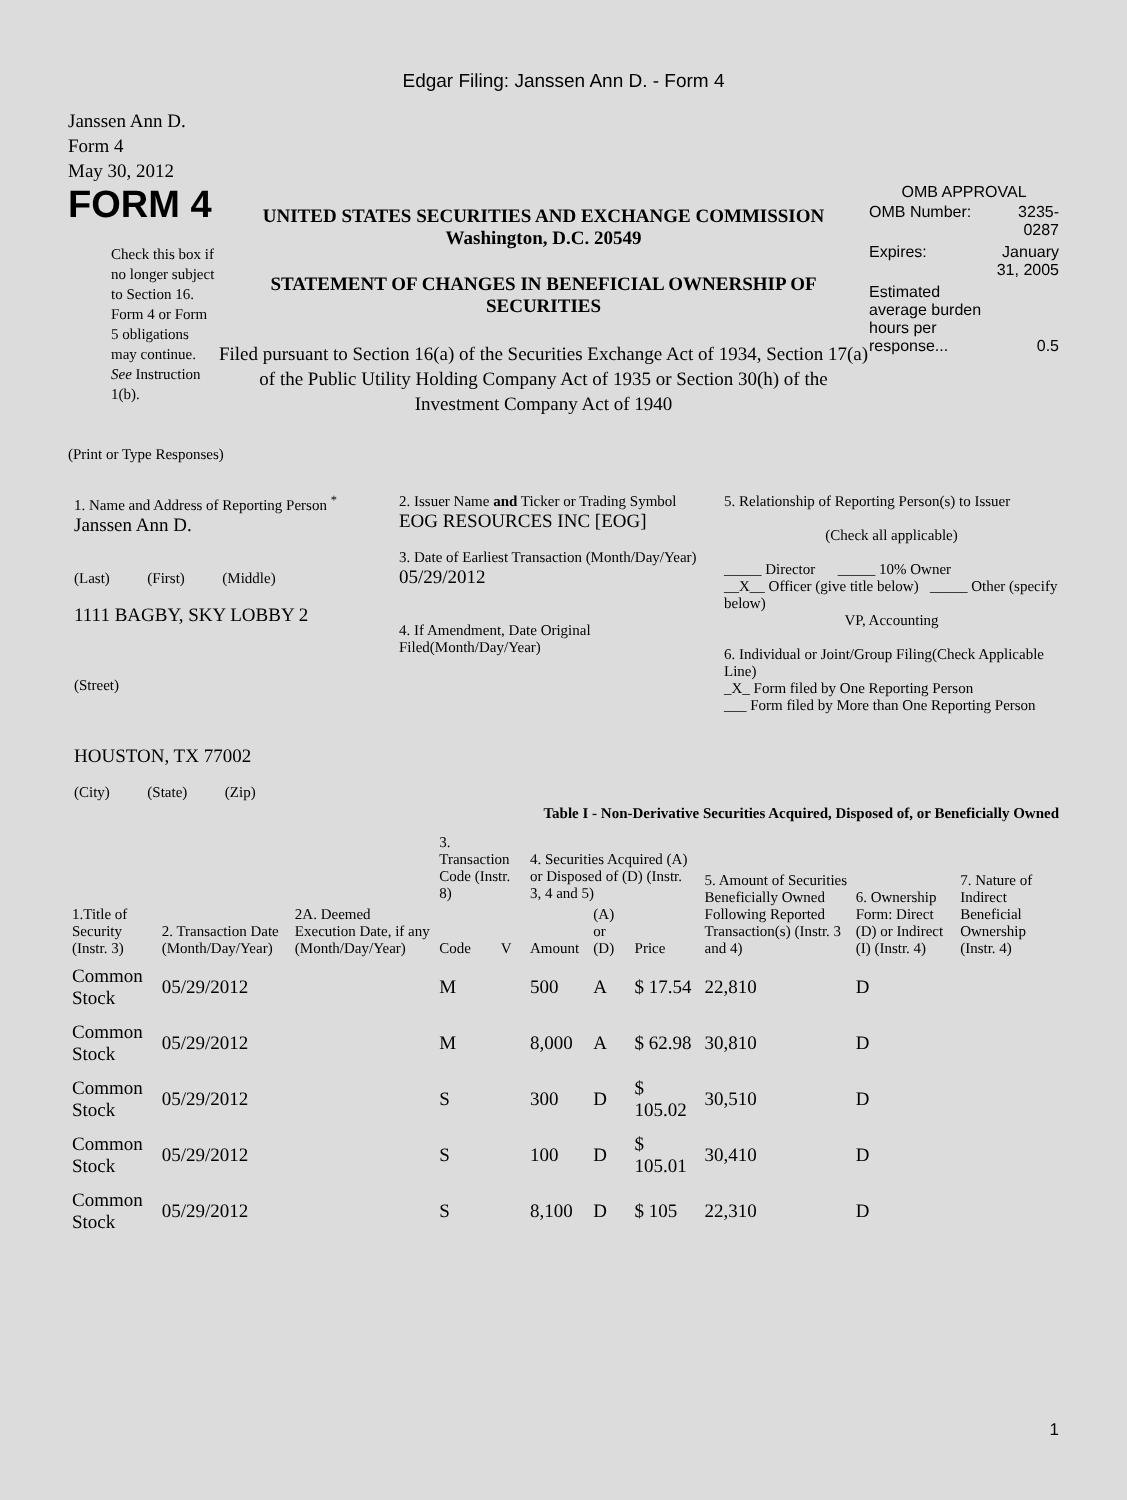Edgar Filing: Janssen Ann D. - Form 4
Janssen Ann D.
Form 4
May 30, 2012
FORM 4
Check this box if no longer subject to Section 16. Form 4 or Form 5 obligations may continue. See Instruction 1(b).
UNITED STATES SECURITIES AND EXCHANGE COMMISSION
Washington, D.C. 20549
STATEMENT OF CHANGES IN BENEFICIAL OWNERSHIP OF SECURITIES
Filed pursuant to Section 16(a) of the Securities Exchange Act of 1934, Section 17(a) of the Public Utility Holding Company Act of 1935 or Section 30(h) of the Investment Company Act of 1940
OMB APPROVAL
| OMB Number: | 3235-0287 |
| Expires: | January 31, 2005 |
| Estimated average burden hours per response... | 0.5 |
(Print or Type Responses)
1. Name and Address of Reporting Person <sup>*</sup>
Janssen Ann D.
(Last) (First) (Middle)
1111 BAGBY, SKY LOBBY 2
(Street)
HOUSTON, TX 77002
(City) (State) (Zip)
2. Issuer Name and Ticker or Trading Symbol
EOG RESOURCES INC [EOG]
3. Date of Earliest Transaction (Month/Day/Year)
05/29/2012
4. If Amendment, Date Original Filed(Month/Day/Year)
5. Relationship of Reporting Person(s) to Issuer
(Check all applicable)
_____ Director _____ 10% Owner
__X__ Officer (give title below) _____ Other (specify below)
VP, Accounting
6. Individual or Joint/Group Filing(Check Applicable Line)
_X_ Form filed by One Reporting Person
___ Form filed by More than One Reporting Person
Table I - Non-Derivative Securities Acquired, Disposed of, or Beneficially Owned
| 1.Title of Security (Instr. 3) | 2. Transaction Date (Month/Day/Year) | 2A. Deemed Execution Date, if any (Month/Day/Year) | 3. Transaction Code (Instr. 8) | | 4. Securities Acquired (A) or Disposed of (D) (Instr. 3, 4 and 5) | | | 5. Amount of Securities Beneficially Owned Following Reported Transaction(s) (Instr. 3 and 4) | 6. Ownership Form: Direct (D) or Indirect (I) (Instr. 4) | 7. Nature of Indirect Beneficial Ownership (Instr. 4) |
| --- | --- | --- | --- | --- | --- | --- | --- | --- | --- | --- |
| | | | Code | V | Amount | (A) or (D) | Price | | | |
| Common Stock | 05/29/2012 | | M | | 500 | A | $ 17.54 | 22,810 | D | |
| Common Stock | 05/29/2012 | | M | | 8,000 | A | $ 62.98 | 30,810 | D | |
| Common Stock | 05/29/2012 | | S | | 300 | D | $ 105.02 | 30,510 | D | |
| Common Stock | 05/29/2012 | | S | | 100 | D | $ 105.01 | 30,410 | D | |
| Common Stock | 05/29/2012 | | S | | 8,100 | D | $ 105 | 22,310 | D | |
1